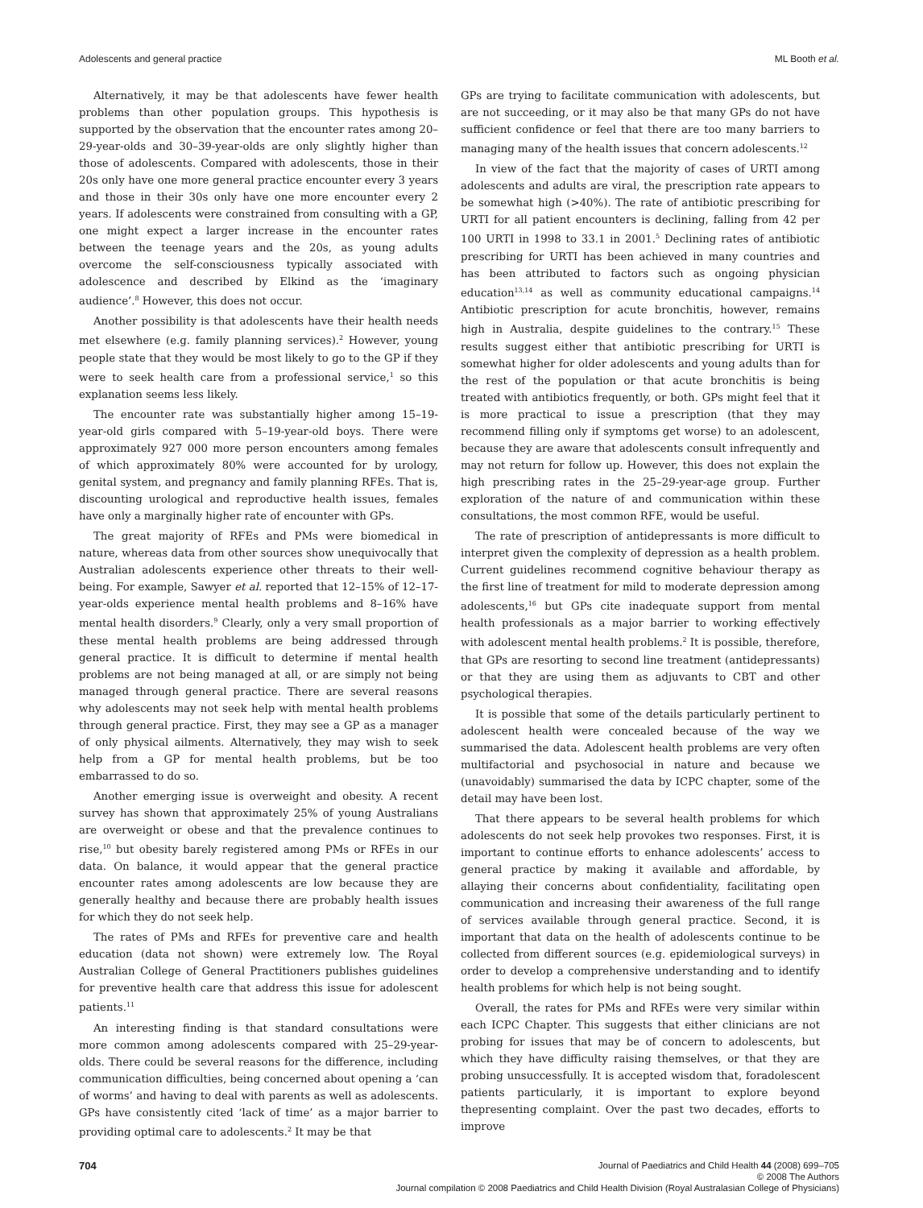Adolescents and general practice ML Booth et al.
Alternatively, it may be that adolescents have fewer health problems than other population groups. This hypothesis is supported by the observation that the encounter rates among 20–29-year-olds and 30–39-year-olds are only slightly higher than those of adolescents. Compared with adolescents, those in their 20s only have one more general practice encounter every 3 years and those in their 30s only have one more encounter every 2 years. If adolescents were constrained from consulting with a GP, one might expect a larger increase in the encounter rates between the teenage years and the 20s, as young adults overcome the self-consciousness typically associated with adolescence and described by Elkind as the ‘imaginary audience’.<sup>8</sup> However, this does not occur.
Another possibility is that adolescents have their health needs met elsewhere (e.g. family planning services).<sup>2</sup> However, young people state that they would be most likely to go to the GP if they were to seek health care from a professional service,<sup>1</sup> so this explanation seems less likely.
The encounter rate was substantially higher among 15–19-year-old girls compared with 5–19-year-old boys. There were approximately 927 000 more person encounters among females of which approximately 80% were accounted for by urology, genital system, and pregnancy and family planning RFEs. That is, discounting urological and reproductive health issues, females have only a marginally higher rate of encounter with GPs.
The great majority of RFEs and PMs were biomedical in nature, whereas data from other sources show unequivocally that Australian adolescents experience other threats to their well-being. For example, Sawyer et al. reported that 12–15% of 12–17-year-olds experience mental health problems and 8–16% have mental health disorders.<sup>9</sup> Clearly, only a very small proportion of these mental health problems are being addressed through general practice. It is difficult to determine if mental health problems are not being managed at all, or are simply not being managed through general practice. There are several reasons why adolescents may not seek help with mental health problems through general practice. First, they may see a GP as a manager of only physical ailments. Alternatively, they may wish to seek help from a GP for mental health problems, but be too embarrassed to do so.
Another emerging issue is overweight and obesity. A recent survey has shown that approximately 25% of young Australians are overweight or obese and that the prevalence continues to rise,<sup>10</sup> but obesity barely registered among PMs or RFEs in our data. On balance, it would appear that the general practice encounter rates among adolescents are low because they are generally healthy and because there are probably health issues for which they do not seek help.
The rates of PMs and RFEs for preventive care and health education (data not shown) were extremely low. The Royal Australian College of General Practitioners publishes guidelines for preventive health care that address this issue for adolescent patients.<sup>11</sup>
An interesting finding is that standard consultations were more common among adolescents compared with 25–29-year-olds. There could be several reasons for the difference, including communication difficulties, being concerned about opening a ‘can of worms’ and having to deal with parents as well as adolescents. GPs have consistently cited ‘lack of time’ as a major barrier to providing optimal care to adolescents.<sup>2</sup> It may be that
GPs are trying to facilitate communication with adolescents, but are not succeeding, or it may also be that many GPs do not have sufficient confidence or feel that there are too many barriers to managing many of the health issues that concern adolescents.<sup>12</sup>
In view of the fact that the majority of cases of URTI among adolescents and adults are viral, the prescription rate appears to be somewhat high (>40%). The rate of antibiotic prescribing for URTI for all patient encounters is declining, falling from 42 per 100 URTI in 1998 to 33.1 in 2001.<sup>5</sup> Declining rates of antibiotic prescribing for URTI has been achieved in many countries and has been attributed to factors such as ongoing physician education<sup>13,14</sup> as well as community educational campaigns.<sup>14</sup> Antibiotic prescription for acute bronchitis, however, remains high in Australia, despite guidelines to the contrary.<sup>15</sup> These results suggest either that antibiotic prescribing for URTI is somewhat higher for older adolescents and young adults than for the rest of the population or that acute bronchitis is being treated with antibiotics frequently, or both. GPs might feel that it is more practical to issue a prescription (that they may recommend filling only if symptoms get worse) to an adolescent, because they are aware that adolescents consult infrequently and may not return for follow up. However, this does not explain the high prescribing rates in the 25–29-year-age group. Further exploration of the nature of and communication within these consultations, the most common RFE, would be useful.
The rate of prescription of antidepressants is more difficult to interpret given the complexity of depression as a health problem. Current guidelines recommend cognitive behaviour therapy as the first line of treatment for mild to moderate depression among adolescents,<sup>16</sup> but GPs cite inadequate support from mental health professionals as a major barrier to working effectively with adolescent mental health problems.<sup>2</sup> It is possible, therefore, that GPs are resorting to second line treatment (antidepressants) or that they are using them as adjuvants to CBT and other psychological therapies.
It is possible that some of the details particularly pertinent to adolescent health were concealed because of the way we summarised the data. Adolescent health problems are very often multifactorial and psychosocial in nature and because we (unavoidably) summarised the data by ICPC chapter, some of the detail may have been lost.
That there appears to be several health problems for which adolescents do not seek help provokes two responses. First, it is important to continue efforts to enhance adolescents’ access to general practice by making it available and affordable, by allaying their concerns about confidentiality, facilitating open communication and increasing their awareness of the full range of services available through general practice. Second, it is important that data on the health of adolescents continue to be collected from different sources (e.g. epidemiological surveys) in order to develop a comprehensive understanding and to identify health problems for which help is not being sought.
Overall, the rates for PMs and RFEs were very similar within each ICPC Chapter. This suggests that either clinicians are not probing for issues that may be of concern to adolescents, but which they have difficulty raising themselves, or that they are probing unsuccessfully. It is accepted wisdom that, foradolescent patients particularly, it is important to explore beyond thepresenting complaint. Over the past two decades, efforts to improve
704
Journal of Paediatrics and Child Health 44 (2008) 699–705
© 2008 The Authors
Journal compilation © 2008 Paediatrics and Child Health Division (Royal Australasian College of Physicians)